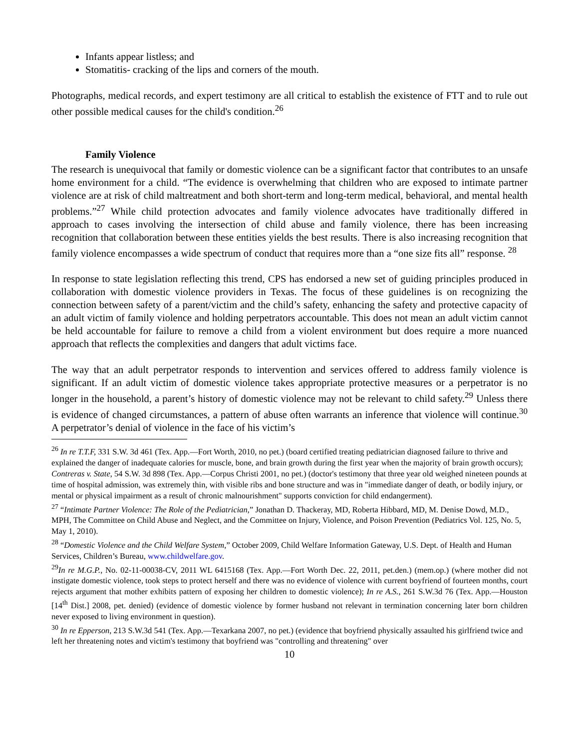Infants appear listless; and
Stomatitis- cracking of the lips and corners of the mouth.
Photographs, medical records, and expert testimony are all critical to establish the existence of FTT and to rule out other possible medical causes for the child's condition.<sup>26</sup>
Family Violence
The research is unequivocal that family or domestic violence can be a significant factor that contributes to an unsafe home environment for a child. “The evidence is overwhelming that children who are exposed to intimate partner violence are at risk of child maltreatment and both short-term and long-term medical, behavioral, and mental health problems.”<sup>27</sup> While child protection advocates and family violence advocates have traditionally differed in approach to cases involving the intersection of child abuse and family violence, there has been increasing recognition that collaboration between these entities yields the best results. There is also increasing recognition that family violence encompasses a wide spectrum of conduct that requires more than a “one size fits all” response. <sup>28</sup>
In response to state legislation reflecting this trend, CPS has endorsed a new set of guiding principles produced in collaboration with domestic violence providers in Texas. The focus of these guidelines is on recognizing the connection between safety of a parent/victim and the child’s safety, enhancing the safety and protective capacity of an adult victim of family violence and holding perpetrators accountable. This does not mean an adult victim cannot be held accountable for failure to remove a child from a violent environment but does require a more nuanced approach that reflects the complexities and dangers that adult victims face.
The way that an adult perpetrator responds to intervention and services offered to address family violence is significant. If an adult victim of domestic violence takes appropriate protective measures or a perpetrator is no longer in the household, a parent’s history of domestic violence may not be relevant to child safety.<sup>29</sup> Unless there is evidence of changed circumstances, a pattern of abuse often warrants an inference that violence will continue.<sup>30</sup> A perpetrator’s denial of violence in the face of his victim’s
<sup>26</sup> In re T.T.F, 331 S.W. 3d 461 (Tex. App.—Fort Worth, 2010, no pet.) (board certified treating pediatrician diagnosed failure to thrive and explained the danger of inadequate calories for muscle, bone, and brain growth during the first year when the majority of brain growth occurs); Contreras v. State, 54 S.W. 3d 898 (Tex. App.—Corpus Christi 2001, no pet.) (doctor's testimony that three year old weighed nineteen pounds at time of hospital admission, was extremely thin, with visible ribs and bone structure and was in "immediate danger of death, or bodily injury, or mental or physical impairment as a result of chronic malnourishment" supports conviction for child endangerment).
<sup>27</sup> “Intimate Partner Violence: The Role of the Pediatrician,” Jonathan D. Thackeray, MD, Roberta Hibbard, MD, M. Denise Dowd, M.D., MPH, The Committee on Child Abuse and Neglect, and the Committee on Injury, Violence, and Poison Prevention (Pediatrics Vol. 125, No. 5, May 1, 2010).
<sup>28</sup> “Domestic Violence and the Child Welfare System,” October 2009, Child Welfare Information Gateway, U.S. Dept. of Health and Human Services, Children’s Bureau, www.childwelfare.gov.
<sup>29</sup> In re M.G.P., No. 02-11-00038-CV, 2011 WL 6415168 (Tex. App.—Fort Worth Dec. 22, 2011, pet.den.) (mem.op.) (where mother did not instigate domestic violence, took steps to protect herself and there was no evidence of violence with current boyfriend of fourteen months, court rejects argument that mother exhibits pattern of exposing her children to domestic violence); In re A.S., 261 S.W.3d 76 (Tex. App.—Houston [14<sup>th</sup> Dist.] 2008, pet. denied) (evidence of domestic violence by former husband not relevant in termination concerning later born children never exposed to living environment in question).
<sup>30</sup> In re Epperson, 213 S.W.3d 541 (Tex. App.—Texarkana 2007, no pet.) (evidence that boyfriend physically assaulted his girlfriend twice and left her threatening notes and victim's testimony that boyfriend was "controlling and threatening" over
10